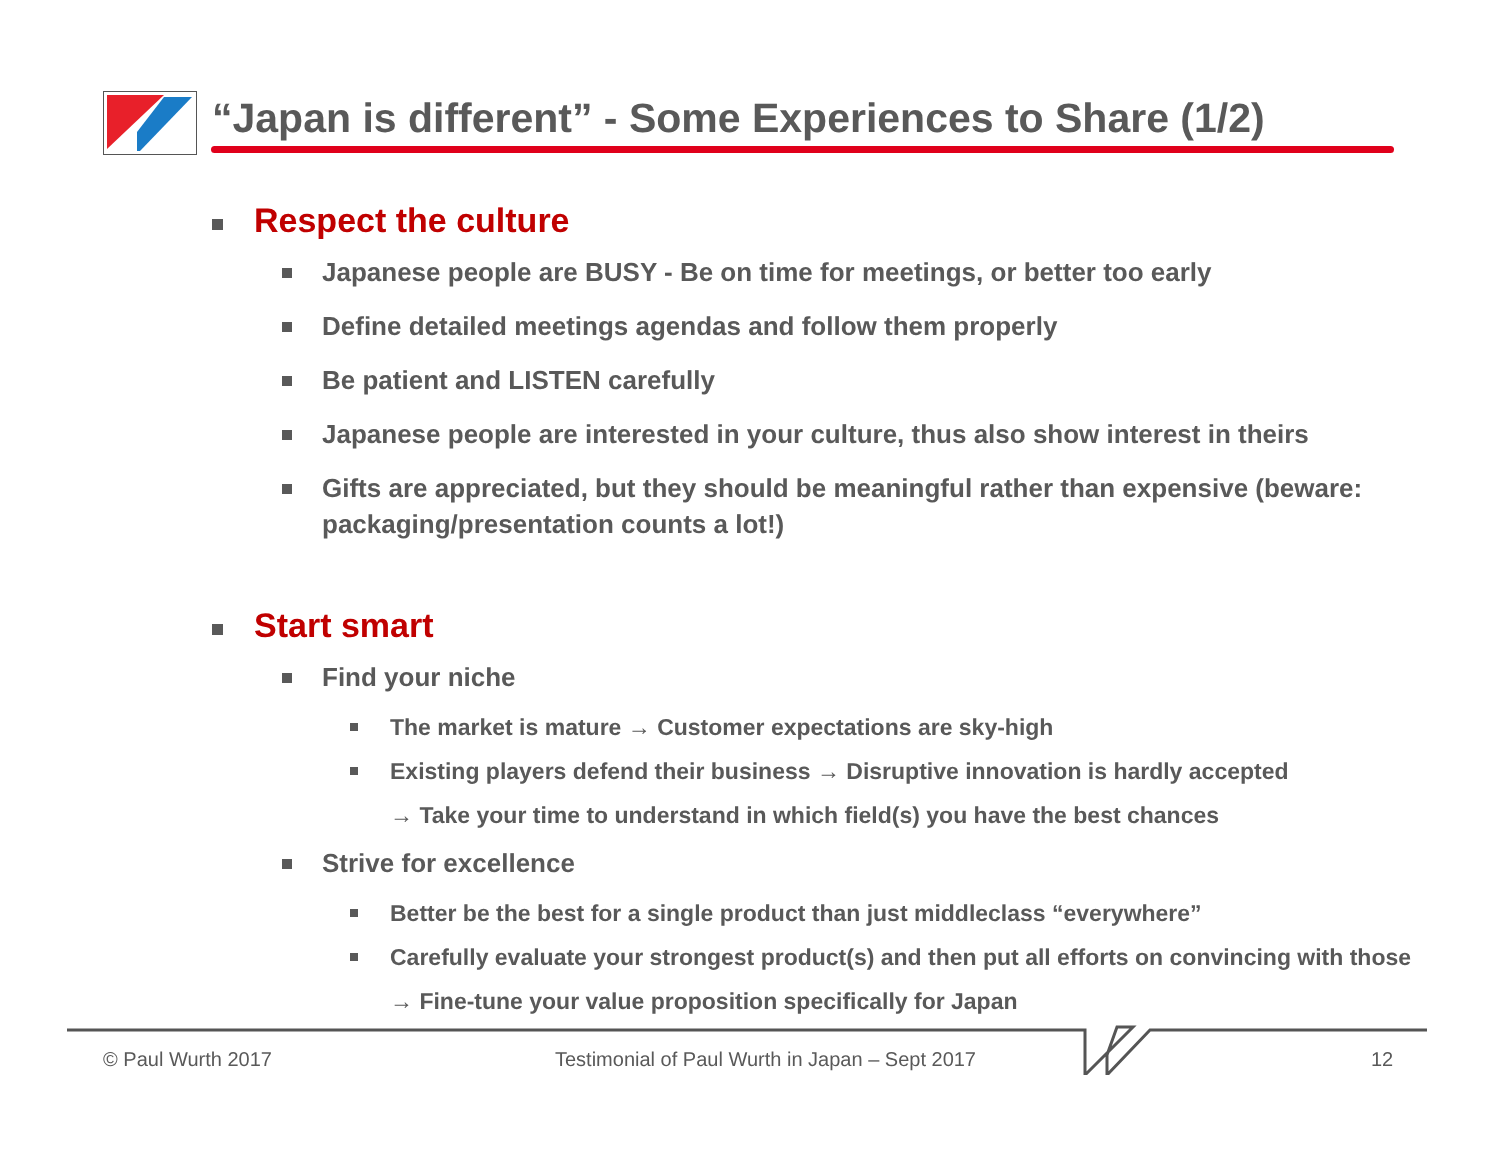“Japan is different” - Some Experiences to Share (1/2)
Respect the culture
Japanese people are BUSY - Be on time for meetings, or better too early
Define detailed meetings agendas and follow them properly
Be patient and LISTEN carefully
Japanese people are interested in your culture, thus also show interest in theirs
Gifts are appreciated, but they should be meaningful rather than expensive (beware: packaging/presentation counts a lot!)
Start smart
Find your niche
The market is mature → Customer expectations are sky-high
Existing players defend their business → Disruptive innovation is hardly accepted
→ Take your time to understand in which field(s) you have the best chances
Strive for excellence
Better be the best for a single product than just middleclass “everywhere”
Carefully evaluate your strongest product(s) and then put all efforts on convincing with those
→ Fine-tune your value proposition specifically for Japan
© Paul Wurth 2017
Testimonial of Paul Wurth in Japan – Sept 2017
12